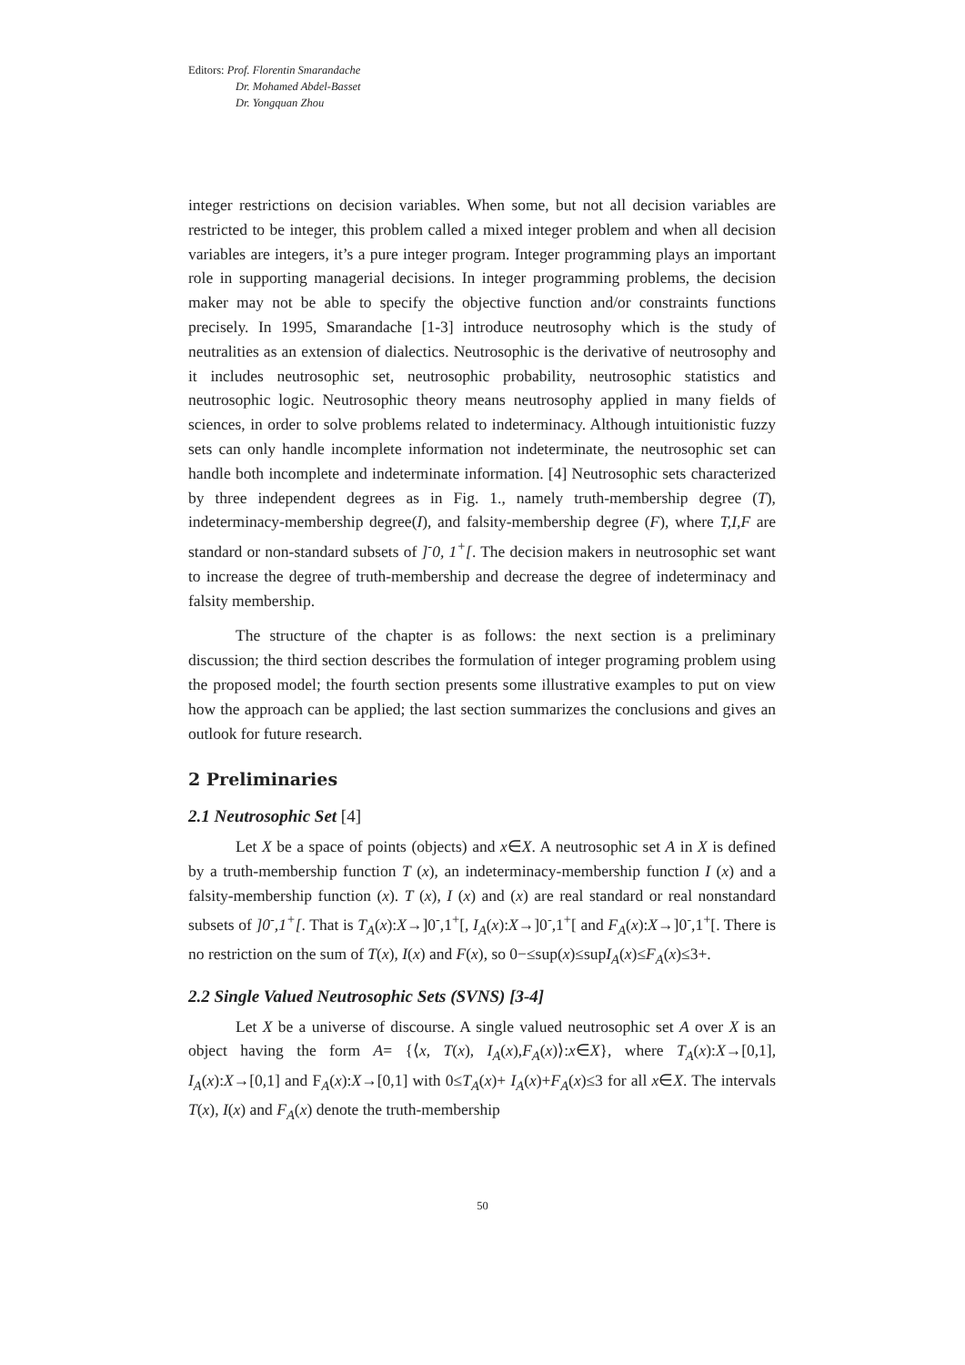Editors: Prof. Florentin Smarandache
Dr. Mohamed Abdel-Basset
Dr. Yongquan Zhou
integer restrictions on decision variables. When some, but not all decision variables are restricted to be integer, this problem called a mixed integer problem and when all decision variables are integers, it’s a pure integer program. Integer programming plays an important role in supporting managerial decisions. In integer programming problems, the decision maker may not be able to specify the objective function and/or constraints functions precisely. In 1995, Smarandache [1-3] introduce neutrosophy which is the study of neutralities as an extension of dialectics. Neutrosophic is the derivative of neutrosophy and it includes neutrosophic set, neutrosophic probability, neutrosophic statistics and neutrosophic logic. Neutrosophic theory means neutrosophy applied in many fields of sciences, in order to solve problems related to indeterminacy. Although intuitionistic fuzzy sets can only handle incomplete information not indeterminate, the neutrosophic set can handle both incomplete and indeterminate information. [4] Neutrosophic sets characterized by three independent degrees as in Fig. 1., namely truth-membership degree (T), indeterminacy-membership degree(I), and falsity-membership degree (F), where T,I,F are standard or non-standard subsets of ]<sup>-</sup>0, 1<sup>+</sup>[. The decision makers in neutrosophic set want to increase the degree of truth-membership and decrease the degree of indeterminacy and falsity membership.
The structure of the chapter is as follows: the next section is a preliminary discussion; the third section describes the formulation of integer programing problem using the proposed model; the fourth section presents some illustrative examples to put on view how the approach can be applied; the last section summarizes the conclusions and gives an outlook for future research.
2 Preliminaries
2.1 Neutrosophic Set [4]
Let X be a space of points (objects) and x∈X. A neutrosophic set A in X is defined by a truth-membership function T (x), an indeterminacy-membership function I (x) and a falsity-membership function (x). T (x), I (x) and (x) are real standard or real nonstandard subsets of ]0<sup>-</sup>,1<sup>+</sup>[. That is T<sub>A</sub>(x):X→]0<sup>-</sup>,1<sup>+</sup>[, I<sub>A</sub>(x):X→]0<sup>-</sup>,1<sup>+</sup>[ and F<sub>A</sub>(x):X→]0<sup>-</sup>,1<sup>+</sup>[. There is no restriction on the sum of T(x), I(x) and F(x), so 0−≤sup(x)≤supI<sub>A</sub>(x)≤F<sub>A</sub>(x)≤3+.
2.2 Single Valued Neutrosophic Sets (SVNS) [3-4]
Let X be a universe of discourse. A single valued neutrosophic set A over X is an object having the form A= {⟨x, T(x), I<sub>A</sub>(x),F<sub>A</sub>(x)⟩:x∈X}, where T<sub>A</sub>(x):X→[0,1], I<sub>A</sub>(x):X→[0,1] and F<sub>A</sub>(x):X→[0,1] with 0≤T<sub>A</sub>(x)+ I<sub>A</sub>(x)+F<sub>A</sub>(x)≤3 for all x∈X. The intervals T(x), I(x) and F<sub>A</sub>(x) denote the truth-membership
50